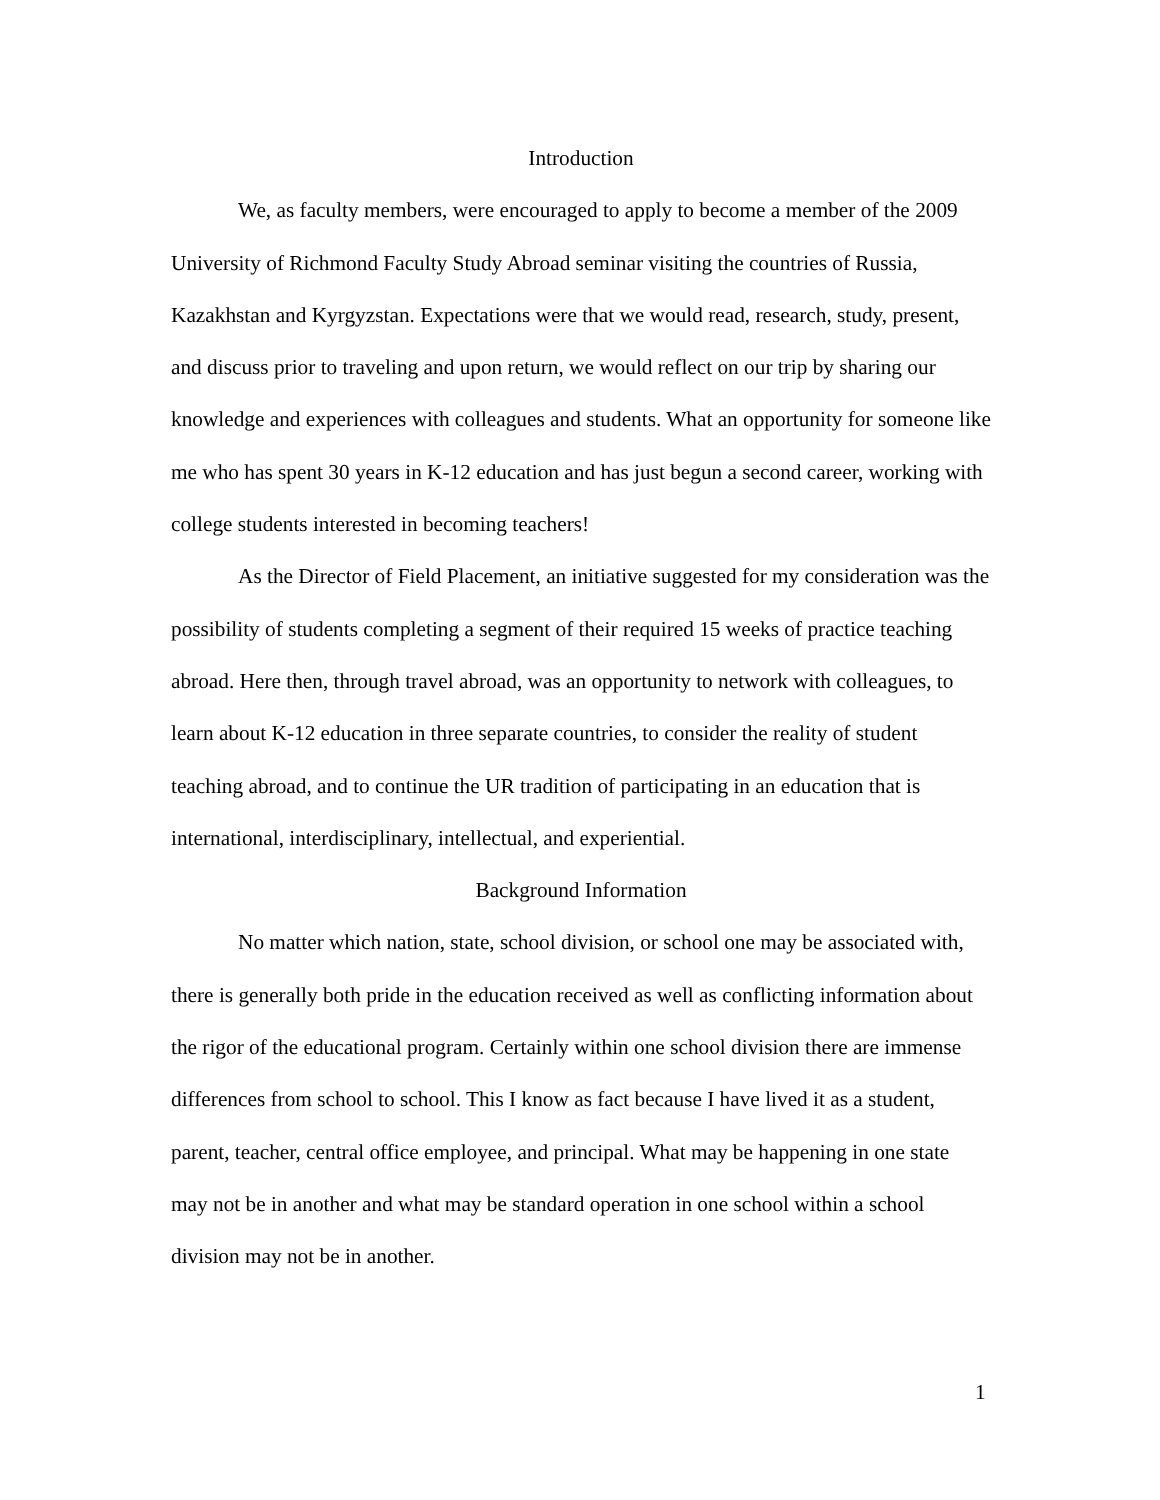Introduction
We, as faculty members, were encouraged to apply to become a member of the 2009 University of Richmond Faculty Study Abroad seminar visiting the countries of Russia, Kazakhstan and Kyrgyzstan. Expectations were that we would read, research, study, present, and discuss prior to traveling and upon return, we would reflect on our trip by sharing our knowledge and experiences with colleagues and students. What an opportunity for someone like me who has spent 30 years in K-12 education and has just begun a second career, working with college students interested in becoming teachers!
As the Director of Field Placement, an initiative suggested for my consideration was the possibility of students completing a segment of their required 15 weeks of practice teaching abroad. Here then, through travel abroad, was an opportunity to network with colleagues, to learn about K-12 education in three separate countries, to consider the reality of student teaching abroad, and to continue the UR tradition of participating in an education that is international, interdisciplinary, intellectual, and experiential.
Background Information
No matter which nation, state, school division, or school one may be associated with, there is generally both pride in the education received as well as conflicting information about the rigor of the educational program. Certainly within one school division there are immense differences from school to school. This I know as fact because I have lived it as a student, parent, teacher, central office employee, and principal. What may be happening in one state may not be in another and what may be standard operation in one school within a school division may not be in another.
1